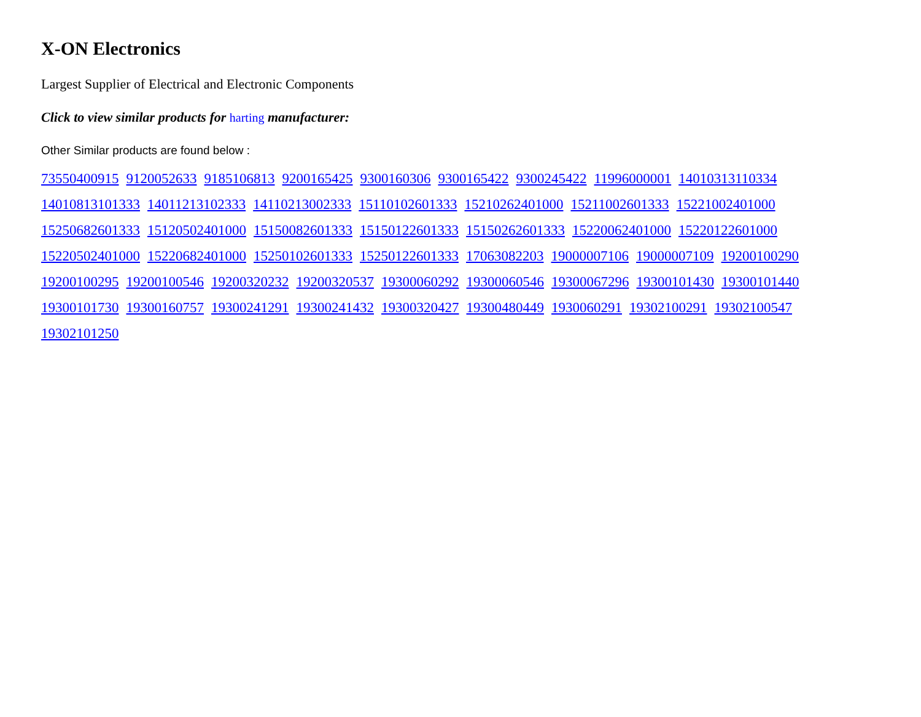X-ON Electronics
Largest Supplier of Electrical and Electronic Components
Click to view similar products for harting manufacturer:
Other Similar products are found below :
73550400915 9120052633 9185106813 9200165425 9300160306 9300165422 9300245422 11996000001 14010313110334 14010813101333 14011213102333 14110213002333 15110102601333 15210262401000 15211002601333 15221002401000 15250682601333 15120502401000 15150082601333 15150122601333 15150262601333 15220062401000 15220122601000 15220502401000 15220682401000 15250102601333 15250122601333 17063082203 19000007106 19000007109 19200100290 19200100295 19200100546 19200320232 19200320537 19300060292 19300060546 19300067296 19300101430 19300101440 19300101730 19300160757 19300241291 19300241432 19300320427 19300480449 1930060291 19302100291 19302100547 19302101250